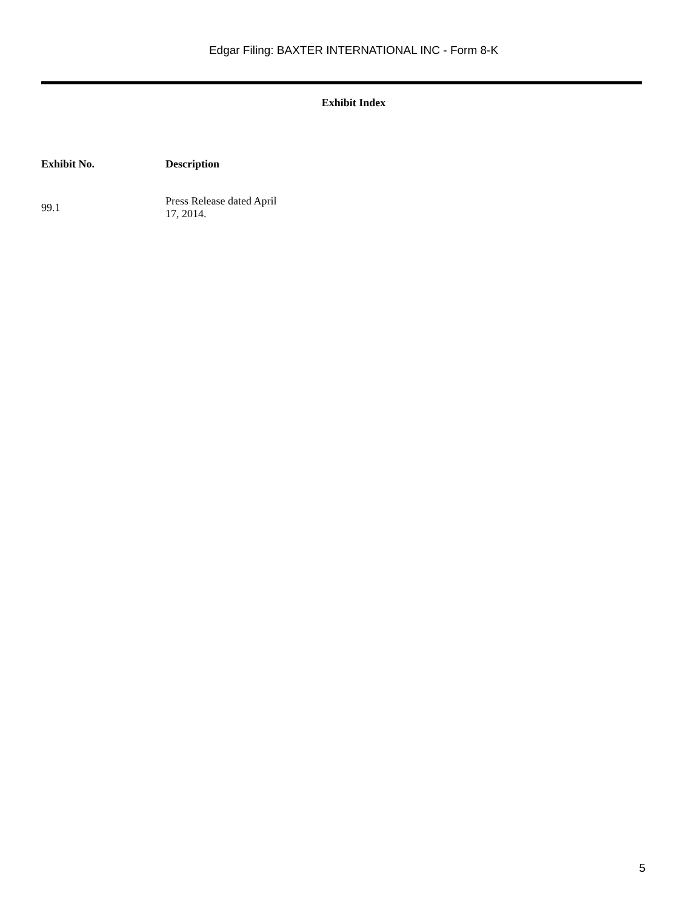Edgar Filing: BAXTER INTERNATIONAL INC - Form 8-K
Exhibit Index
| Exhibit No. | Description |
| --- | --- |
| 99.1 | Press Release dated April 17, 2014. |
5